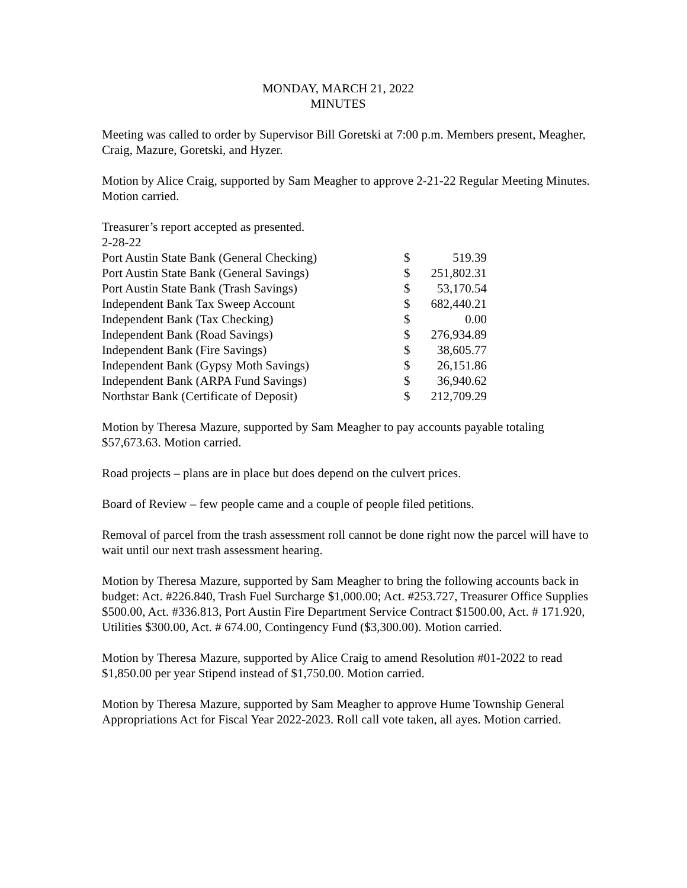MONDAY, MARCH 21, 2022
MINUTES
Meeting was called to order by Supervisor Bill Goretski at 7:00 p.m. Members present, Meagher, Craig, Mazure, Goretski, and Hyzer.
Motion by Alice Craig, supported by Sam Meagher to approve 2-21-22 Regular Meeting Minutes. Motion carried.
Treasurer’s report accepted as presented.
2-28-22
| Port Austin State Bank (General Checking) | $ | 519.39 |
| Port Austin State Bank (General Savings) | $ | 251,802.31 |
| Port Austin State Bank (Trash Savings) | $ | 53,170.54 |
| Independent Bank Tax Sweep Account | $ | 682,440.21 |
| Independent Bank (Tax Checking) | $ | 0.00 |
| Independent Bank (Road Savings) | $ | 276,934.89 |
| Independent Bank (Fire Savings) | $ | 38,605.77 |
| Independent Bank (Gypsy Moth Savings) | $ | 26,151.86 |
| Independent Bank (ARPA Fund Savings) | $ | 36,940.62 |
| Northstar Bank (Certificate of Deposit) | $ | 212,709.29 |
Motion by Theresa Mazure, supported by Sam Meagher to pay accounts payable totaling $57,673.63. Motion carried.
Road projects – plans are in place but does depend on the culvert prices.
Board of Review – few people came and a couple of people filed petitions.
Removal of parcel from the trash assessment roll cannot be done right now the parcel will have to wait until our next trash assessment hearing.
Motion by Theresa Mazure, supported by Sam Meagher to bring the following accounts back in budget: Act. #226.840, Trash Fuel Surcharge $1,000.00; Act. #253.727, Treasurer Office Supplies $500.00, Act. #336.813, Port Austin Fire Department Service Contract $1500.00, Act. # 171.920, Utilities $300.00, Act. # 674.00, Contingency Fund ($3,300.00). Motion carried.
Motion by Theresa Mazure, supported by Alice Craig to amend Resolution #01-2022 to read $1,850.00 per year Stipend instead of $1,750.00. Motion carried.
Motion by Theresa Mazure, supported by Sam Meagher to approve Hume Township General Appropriations Act for Fiscal Year 2022-2023. Roll call vote taken, all ayes. Motion carried.